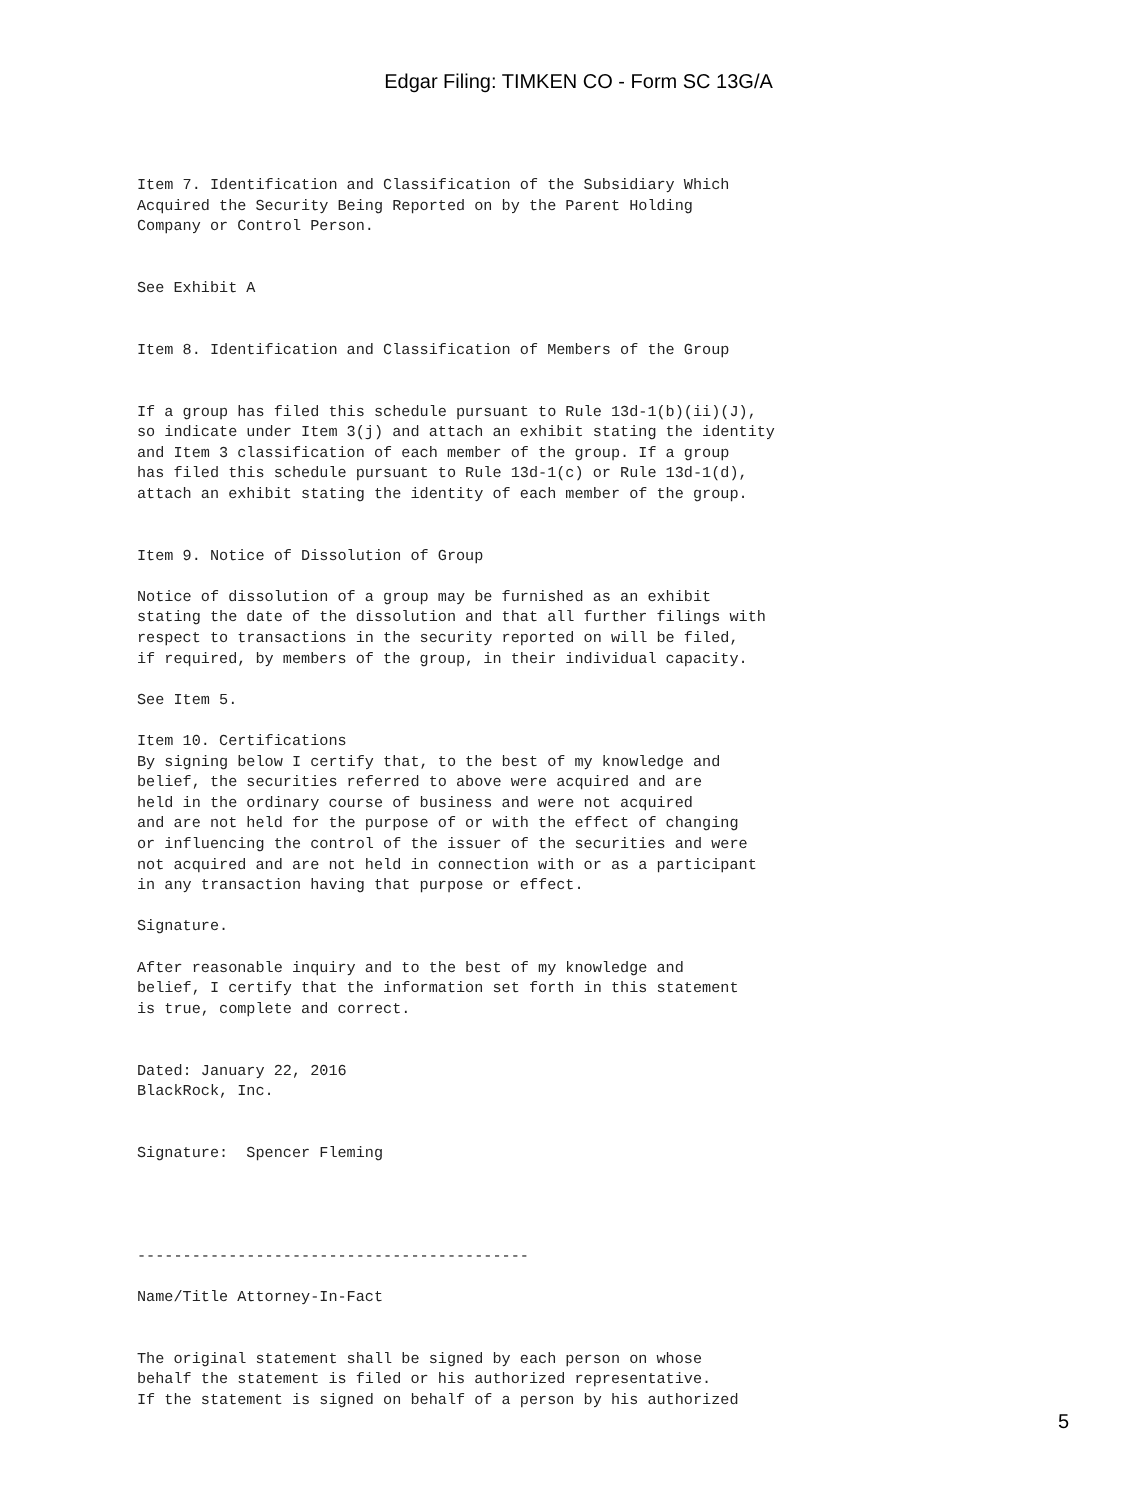Edgar Filing: TIMKEN CO - Form SC 13G/A
Item 7. Identification and Classification of the Subsidiary Which
Acquired the Security Being Reported on by the Parent Holding
Company or Control Person.


See Exhibit A


Item 8. Identification and Classification of Members of the Group


If a group has filed this schedule pursuant to Rule 13d-1(b)(ii)(J),
so indicate under Item 3(j) and attach an exhibit stating the identity
and Item 3 classification of each member of the group. If a group
has filed this schedule pursuant to Rule 13d-1(c) or Rule 13d-1(d),
attach an exhibit stating the identity of each member of the group.


Item 9. Notice of Dissolution of Group

Notice of dissolution of a group may be furnished as an exhibit
stating the date of the dissolution and that all further filings with
respect to transactions in the security reported on will be filed,
if required, by members of the group, in their individual capacity.

See Item 5.

Item 10. Certifications
By signing below I certify that, to the best of my knowledge and
belief, the securities referred to above were acquired and are
held in the ordinary course of business and were not acquired
and are not held for the purpose of or with the effect of changing
or influencing the control of the issuer of the securities and were
not acquired and are not held in connection with or as a participant
in any transaction having that purpose or effect.

Signature.

After reasonable inquiry and to the best of my knowledge and
belief, I certify that the information set forth in this statement
is true, complete and correct.


Dated: January 22, 2016
BlackRock, Inc.


Signature:  Spencer Fleming




-------------------------------------------

Name/Title Attorney-In-Fact


The original statement shall be signed by each person on whose
behalf the statement is filed or his authorized representative.
If the statement is signed on behalf of a person by his authorized
5